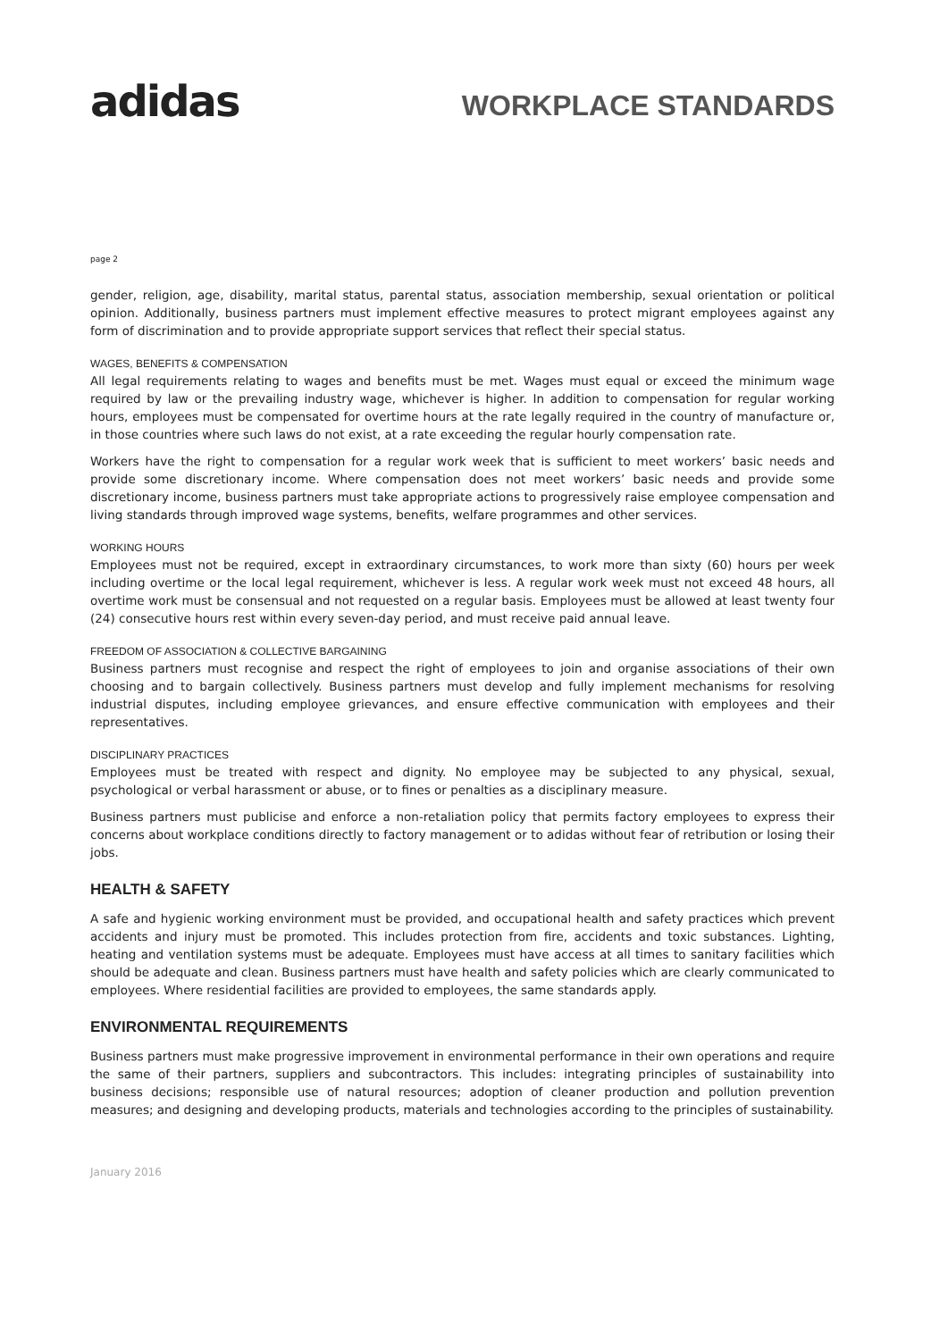adidas
WORKPLACE STANDARDS
page 2
gender, religion, age, disability, marital status, parental status, association membership, sexual orientation or political opinion. Additionally, business partners must implement effective measures to protect migrant employees against any form of discrimination and to provide appropriate support services that reflect their special status.
WAGES, BENEFITS & COMPENSATION
All legal requirements relating to wages and benefits must be met. Wages must equal or exceed the minimum wage required by law or the prevailing industry wage, whichever is higher. In addition to compensation for regular working hours, employees must be compensated for overtime hours at the rate legally required in the country of manufacture or, in those countries where such laws do not exist, at a rate exceeding the regular hourly compensation rate.
Workers have the right to compensation for a regular work week that is sufficient to meet workers’ basic needs and provide some discretionary income. Where compensation does not meet workers’ basic needs and provide some discretionary income, business partners must take appropriate actions to progressively raise employee compensation and living standards through improved wage systems, benefits, welfare programmes and other services.
WORKING HOURS
Employees must not be required, except in extraordinary circumstances, to work more than sixty (60) hours per week including overtime or the local legal requirement, whichever is less. A regular work week must not exceed 48 hours, all overtime work must be consensual and not requested on a regular basis. Employees must be allowed at least twenty four (24) consecutive hours rest within every seven-day period, and must receive paid annual leave.
FREEDOM OF ASSOCIATION & COLLECTIVE BARGAINING
Business partners must recognise and respect the right of employees to join and organise associations of their own choosing and to bargain collectively. Business partners must develop and fully implement mechanisms for resolving industrial disputes, including employee grievances, and ensure effective communication with employees and their representatives.
DISCIPLINARY PRACTICES
Employees must be treated with respect and dignity. No employee may be subjected to any physical, sexual, psychological or verbal harassment or abuse, or to fines or penalties as a disciplinary measure.
Business partners must publicise and enforce a non-retaliation policy that permits factory employees to express their concerns about workplace conditions directly to factory management or to adidas without fear of retribution or losing their jobs.
HEALTH & SAFETY
A safe and hygienic working environment must be provided, and occupational health and safety practices which prevent accidents and injury must be promoted. This includes protection from fire, accidents and toxic substances. Lighting, heating and ventilation systems must be adequate. Employees must have access at all times to sanitary facilities which should be adequate and clean. Business partners must have health and safety policies which are clearly communicated to employees. Where residential facilities are provided to employees, the same standards apply.
ENVIRONMENTAL REQUIREMENTS
Business partners must make progressive improvement in environmental performance in their own operations and require the same of their partners, suppliers and subcontractors. This includes: integrating principles of sustainability into business decisions; responsible use of natural resources; adoption of cleaner production and pollution prevention measures; and designing and developing products, materials and technologies according to the principles of sustainability.
January 2016